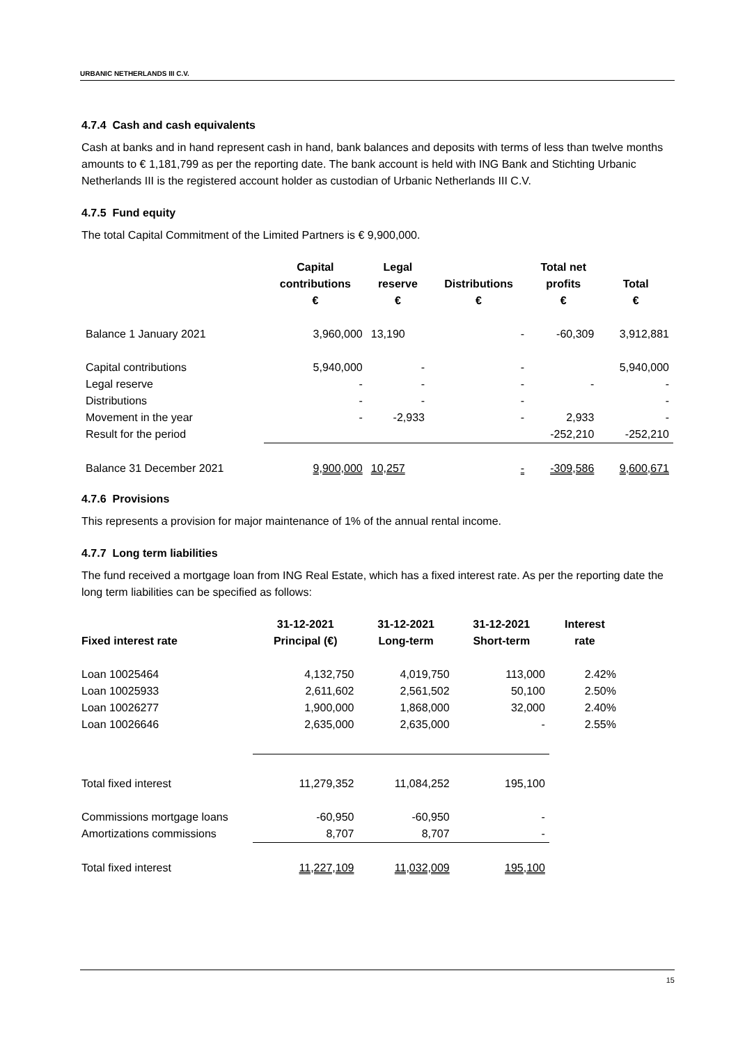URBANIC NETHERLANDS III C.V.
4.7.4 Cash and cash equivalents
Cash at banks and in hand represent cash in hand, bank balances and deposits with terms of less than twelve months amounts to € 1,181,799 as per the reporting date. The bank account is held with ING Bank and Stichting Urbanic Netherlands III is the registered account holder as custodian of Urbanic Netherlands III C.V.
4.7.5 Fund equity
The total Capital Commitment of the Limited Partners is € 9,900,000.
| | Capital contributions € | Legal reserve € | Distributions € | Total net profits € | Total € |
| --- | --- | --- | --- | --- | --- |
| Balance 1 January 2021 | 3,960,000 | 13,190 | - | -60,309 | 3,912,881 |
| Capital contributions | 5,940,000 | - | - | | 5,940,000 |
| Legal reserve | - | - | - | - | - |
| Distributions | - | - | - | | - |
| Movement in the year | - | -2,933 | - | 2,933 | - |
| Result for the period | | | | -252,210 | -252,210 |
| Balance 31 December 2021 | 9,900,000 | 10,257 | - | -309,586 | 9,600,671 |
4.7.6 Provisions
This represents a provision for major maintenance of 1% of the annual rental income.
4.7.7 Long term liabilities
The fund received a mortgage loan from ING Real Estate, which has a fixed interest rate. As per the reporting date the long term liabilities can be specified as follows:
| Fixed interest rate | 31-12-2021 Principal (€) | 31-12-2021 Long-term | 31-12-2021 Short-term | Interest rate |
| --- | --- | --- | --- | --- |
| Loan 10025464 | 4,132,750 | 4,019,750 | 113,000 | 2.42% |
| Loan 10025933 | 2,611,602 | 2,561,502 | 50,100 | 2.50% |
| Loan 10026277 | 1,900,000 | 1,868,000 | 32,000 | 2.40% |
| Loan 10026646 | 2,635,000 | 2,635,000 | - | 2.55% |
| Total fixed interest | 11,279,352 | 11,084,252 | 195,100 | |
| Commissions mortgage loans | -60,950 | -60,950 | - | |
| Amortizations commissions | 8,707 | 8,707 | - | |
| Total fixed interest | 11,227,109 | 11,032,009 | 195,100 | |
15